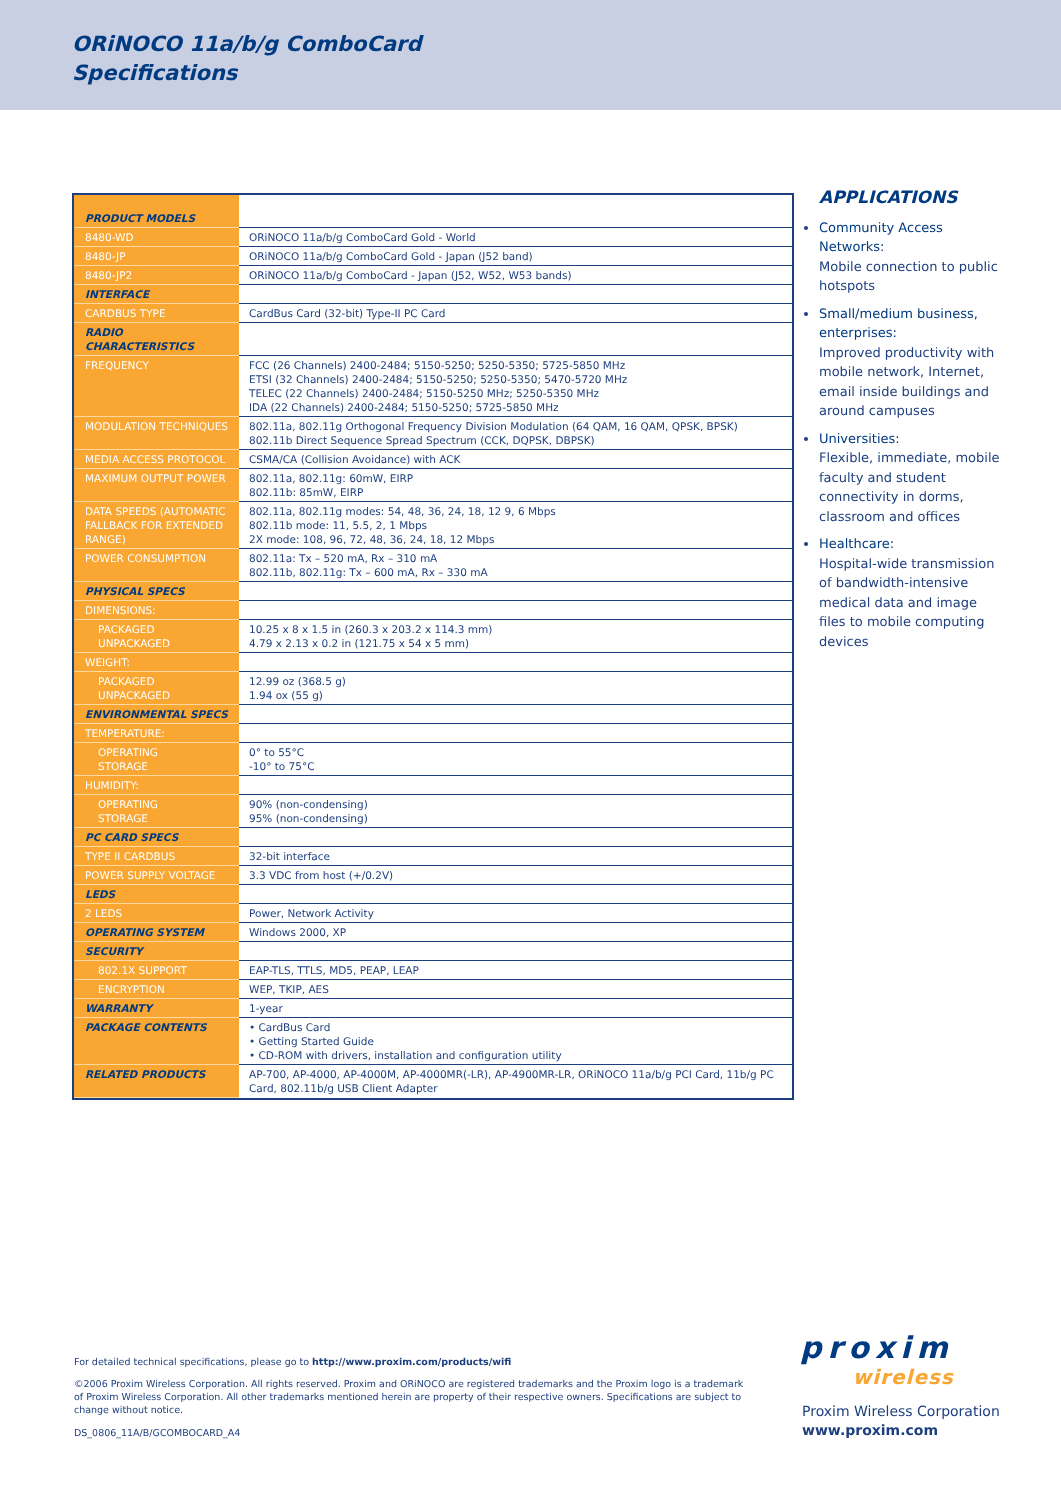ORiNOCO 11a/b/g ComboCard
Specifications
| PRODUCT MODELS | |
| 8480-WD | ORiNOCO 11a/b/g ComboCard Gold - World |
| 8480-JP | ORiNOCO 11a/b/g ComboCard Gold - Japan (J52 band) |
| 8480-JP2 | ORiNOCO 11a/b/g ComboCard - Japan (J52, W52, W53 bands) |
| INTERFACE | |
| CARDBUS TYPE | CardBus Card (32-bit) Type-II PC Card |
| RADIO CHARACTERISTICS | |
| FREQUENCY | FCC (26 Channels) 2400-2484; 5150-5250; 5250-5350; 5725-5850 MHz ETSI (32 Channels) 2400-2484; 5150-5250; 5250-5350; 5470-5720 MHz TELEC (22 Channels) 2400-2484; 5150-5250 MHz; 5250-5350 MHz IDA (22 Channels) 2400-2484; 5150-5250; 5725-5850 MHz |
| MODULATION TECHNIQUES | 802.11a, 802.11g Orthogonal Frequency Division Modulation (64 QAM, 16 QAM, QPSK, BPSK) 802.11b Direct Sequence Spread Spectrum (CCK, DQPSK, DBPSK) |
| MEDIA ACCESS PROTOCOL | CSMA/CA (Collision Avoidance) with ACK |
| MAXIMUM OUTPUT POWER | 802.11a, 802.11g: 60mW, EIRP 802.11b: 85mW, EIRP |
| DATA SPEEDS (AUTOMATIC FALLBACK FOR EXTENDED RANGE) | 802.11a, 802.11g modes: 54, 48, 36, 24, 18, 12 9, 6 Mbps 802.11b mode: 11, 5.5, 2, 1 Mbps 2X mode: 108, 96, 72, 48, 36, 24, 18, 12 Mbps |
| POWER CONSUMPTION | 802.11a: Tx – 520 mA, Rx – 310 mA 802.11b, 802.11g: Tx – 600 mA, Rx – 330 mA |
| PHYSICAL SPECS | |
| DIMENSIONS: | |
| PACKAGED UNPACKAGED | 10.25 x 8 x 1.5 in (260.3 x 203.2 x 114.3 mm) 4.79 x 2.13 x 0.2 in (121.75 x 54 x 5 mm) |
| WEIGHT: | |
| PACKAGED UNPACKAGED | 12.99 oz (368.5 g) 1.94 ox (55 g) |
| ENVIRONMENTAL SPECS | |
| TEMPERATURE: | |
| OPERATING STORAGE | 0° to 55°C -10° to 75°C |
| HUMIDITY: | |
| OPERATING STORAGE | 90% (non-condensing) 95% (non-condensing) |
| PC CARD SPECS | |
| TYPE II CARDBUS | 32-bit interface |
| POWER SUPPLY VOLTAGE | 3.3 VDC from host (+/0.2V) |
| LEDS | |
| 2 LEDS | Power, Network Activity |
| OPERATING SYSTEM | Windows 2000, XP |
| SECURITY | |
| 802.1X SUPPORT | EAP-TLS, TTLS, MD5, PEAP, LEAP |
| ENCRYPTION | WEP, TKIP, AES |
| WARRANTY | 1-year |
| PACKAGE CONTENTS | • CardBus Card • Getting Started Guide • CD-ROM with drivers, installation and configuration utility |
| RELATED PRODUCTS | AP-700, AP-4000, AP-4000M, AP-4000MR(-LR), AP-4900MR-LR, ORiNOCO 11a/b/g PCI Card, 11b/g PC Card, 802.11b/g USB Client Adapter |
APPLICATIONS
Community Access Networks:
Mobile connection to public hotspots
Small/medium business, enterprises:
Improved productivity with mobile network, Internet, email inside buildings and around campuses
Universities:
Flexible, immediate, mobile faculty and student connectivity in dorms, classroom and offices
Healthcare:
Hospital-wide transmission of bandwidth-intensive medical data and image files to mobile computing devices
For detailed technical specifications, please go to http://www.proxim.com/products/wifi
©2006 Proxim Wireless Corporation. All rights reserved. Proxim and ORiNOCO are registered trademarks and the Proxim logo is a trademark of Proxim Wireless Corporation. All other trademarks mentioned herein are property of their respective owners. Specifications are subject to change without notice.
DS_0806_11A/B/GCOMBOCARD_A4
proxim
wireless
Proxim Wireless Corporation
www.proxim.com